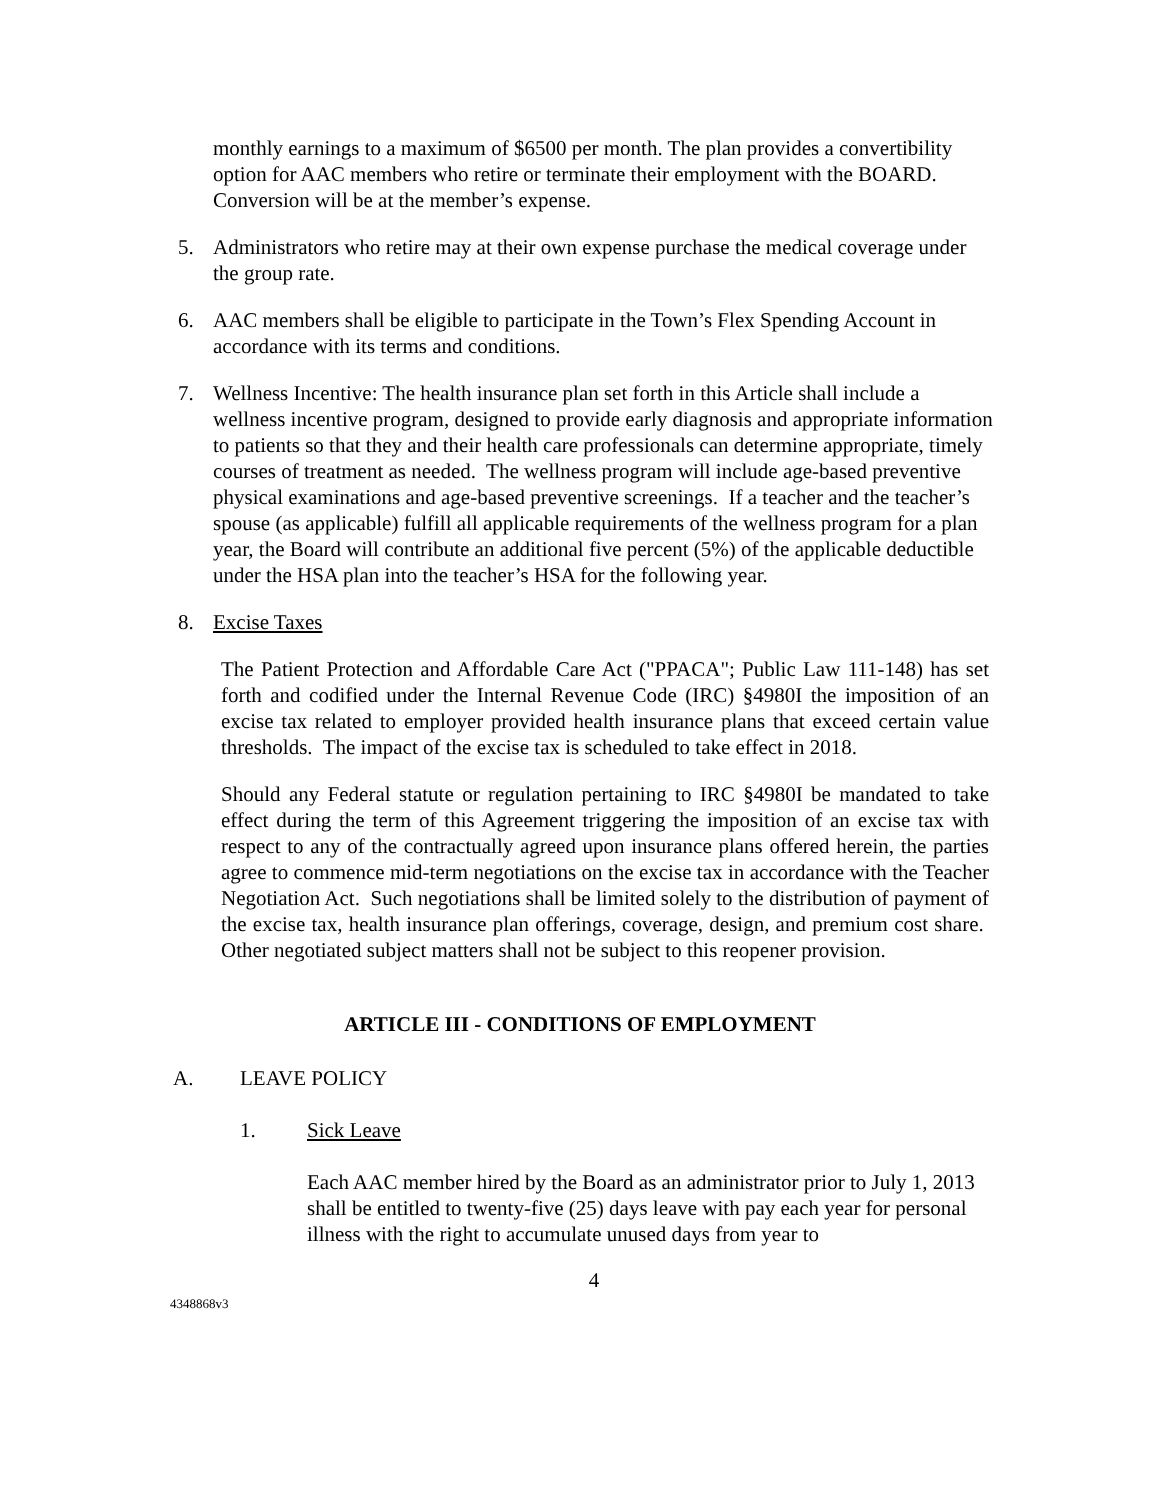monthly earnings to a maximum of $6500 per month. The plan provides a convertibility option for AAC members who retire or terminate their employment with the BOARD. Conversion will be at the member’s expense.
5. Administrators who retire may at their own expense purchase the medical coverage under the group rate.
6. AAC members shall be eligible to participate in the Town’s Flex Spending Account in accordance with its terms and conditions.
7. Wellness Incentive: The health insurance plan set forth in this Article shall include a wellness incentive program, designed to provide early diagnosis and appropriate information to patients so that they and their health care professionals can determine appropriate, timely courses of treatment as needed. The wellness program will include age-based preventive physical examinations and age-based preventive screenings. If a teacher and the teacher’s spouse (as applicable) fulfill all applicable requirements of the wellness program for a plan year, the Board will contribute an additional five percent (5%) of the applicable deductible under the HSA plan into the teacher’s HSA for the following year.
8. Excise Taxes
The Patient Protection and Affordable Care Act ("PPACA"; Public Law 111-148) has set forth and codified under the Internal Revenue Code (IRC) §4980I the imposition of an excise tax related to employer provided health insurance plans that exceed certain value thresholds. The impact of the excise tax is scheduled to take effect in 2018.
Should any Federal statute or regulation pertaining to IRC §4980I be mandated to take effect during the term of this Agreement triggering the imposition of an excise tax with respect to any of the contractually agreed upon insurance plans offered herein, the parties agree to commence mid-term negotiations on the excise tax in accordance with the Teacher Negotiation Act. Such negotiations shall be limited solely to the distribution of payment of the excise tax, health insurance plan offerings, coverage, design, and premium cost share. Other negotiated subject matters shall not be subject to this reopener provision.
ARTICLE III - CONDITIONS OF EMPLOYMENT
A. LEAVE POLICY
1. Sick Leave
Each AAC member hired by the Board as an administrator prior to July 1, 2013 shall be entitled to twenty-five (25) days leave with pay each year for personal illness with the right to accumulate unused days from year to
4
4348868v3